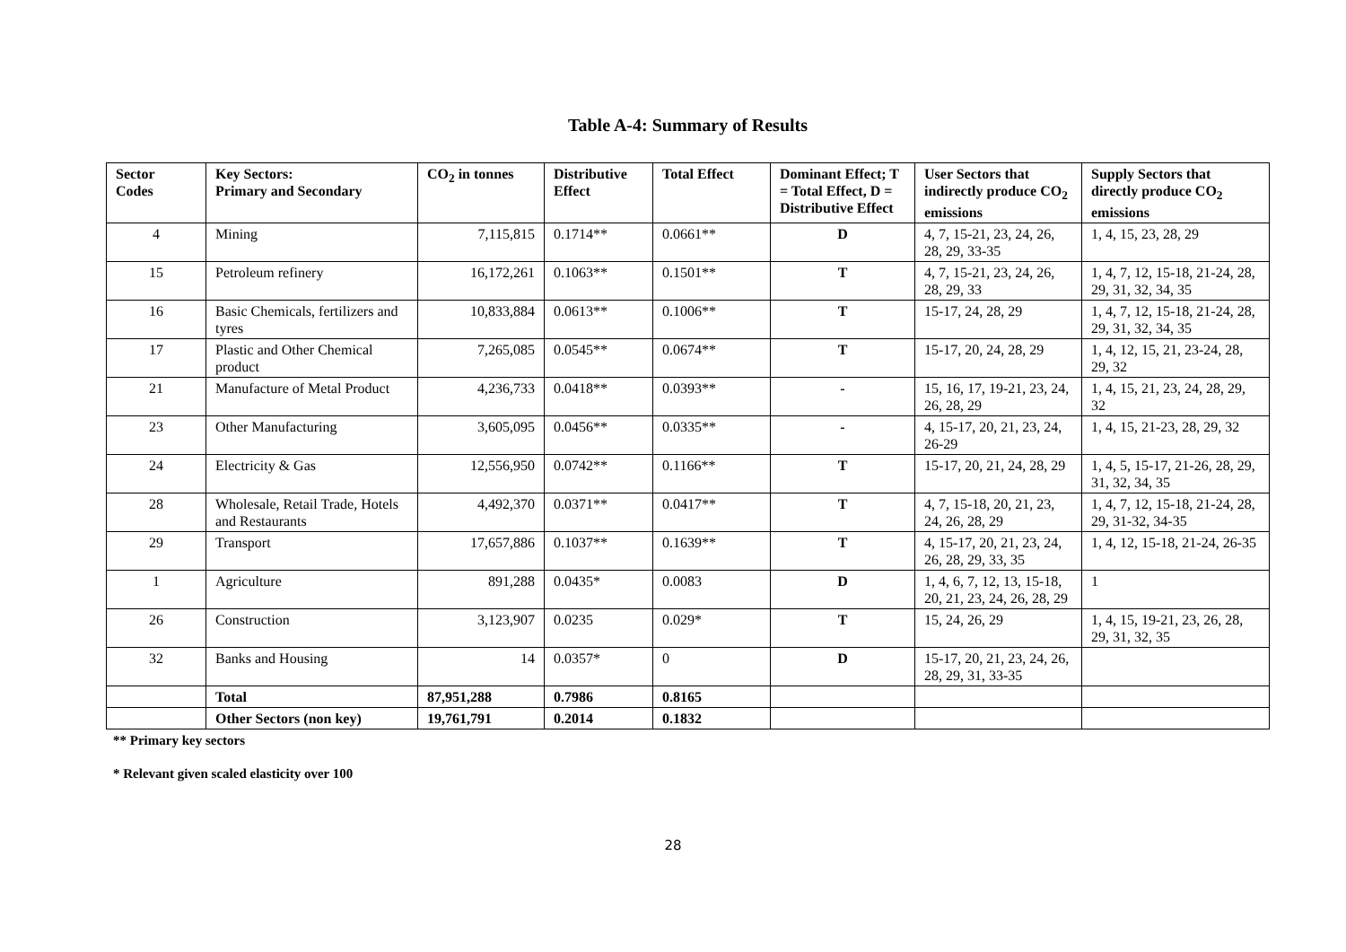Table A-4: Summary of Results
| Sector Codes | Key Sectors: Primary and Secondary | CO<sub>2</sub> in tonnes | Distributive Effect | Total Effect | Dominant Effect; T = Total Effect, D = Distributive Effect | User Sectors that indirectly produce CO<sub>2</sub> emissions | Supply Sectors that directly produce CO<sub>2</sub> emissions |
| --- | --- | --- | --- | --- | --- | --- | --- |
| 4 | Mining | 7,115,815 | 0.1714** | 0.0661** | D | 4, 7, 15-21, 23, 24, 26, 28, 29, 33-35 | 1, 4, 15, 23, 28, 29 |
| 15 | Petroleum refinery | 16,172,261 | 0.1063** | 0.1501** | T | 4, 7, 15-21, 23, 24, 26, 28, 29, 33 | 1, 4, 7, 12, 15-18, 21-24, 28, 29, 31, 32, 34, 35 |
| 16 | Basic Chemicals, fertilizers and tyres | 10,833,884 | 0.0613** | 0.1006** | T | 15-17, 24, 28, 29 | 1, 4, 7, 12, 15-18, 21-24, 28, 29, 31, 32, 34, 35 |
| 17 | Plastic and Other Chemical product | 7,265,085 | 0.0545** | 0.0674** | T | 15-17, 20, 24, 28, 29 | 1, 4, 12, 15, 21, 23-24, 28, 29, 32 |
| 21 | Manufacture of Metal Product | 4,236,733 | 0.0418** | 0.0393** | - | 15, 16, 17, 19-21, 23, 24, 26, 28, 29 | 1, 4, 15, 21, 23, 24, 28, 29, 32 |
| 23 | Other Manufacturing | 3,605,095 | 0.0456** | 0.0335** | - | 4, 15-17, 20, 21, 23, 24, 26-29 | 1, 4, 15, 21-23, 28, 29, 32 |
| 24 | Electricity & Gas | 12,556,950 | 0.0742** | 0.1166** | T | 15-17, 20, 21, 24, 28, 29 | 1, 4, 5, 15-17, 21-26, 28, 29, 31, 32, 34, 35 |
| 28 | Wholesale, Retail Trade, Hotels and Restaurants | 4,492,370 | 0.0371** | 0.0417** | T | 4, 7, 15-18, 20, 21, 23, 24, 26, 28, 29 | 1, 4, 7, 12, 15-18, 21-24, 28, 29, 31-32, 34-35 |
| 29 | Transport | 17,657,886 | 0.1037** | 0.1639** | T | 4, 15-17, 20, 21, 23, 24, 26, 28, 29, 33, 35 | 1, 4, 12, 15-18, 21-24, 26-35 |
| 1 | Agriculture | 891,288 | 0.0435* | 0.0083 | D | 1, 4, 6, 7, 12, 13, 15-18, 20, 21, 23, 24, 26, 28, 29 | 1 |
| 26 | Construction | 3,123,907 | 0.0235 | 0.029* | T | 15, 24, 26, 29 | 1, 4, 15, 19-21, 23, 26, 28, 29, 31, 32, 35 |
| 32 | Banks and Housing | 14 | 0.0357* | 0 | D | 15-17, 20, 21, 23, 24, 26, 28, 29, 31, 33-35 | |
| | Total | 87,951,288 | 0.7986 | 0.8165 | | | |
| | Other Sectors (non key) | 19,761,791 | 0.2014 | 0.1832 | | | |
** Primary key sectors
* Relevant given scaled elasticity over 100
28